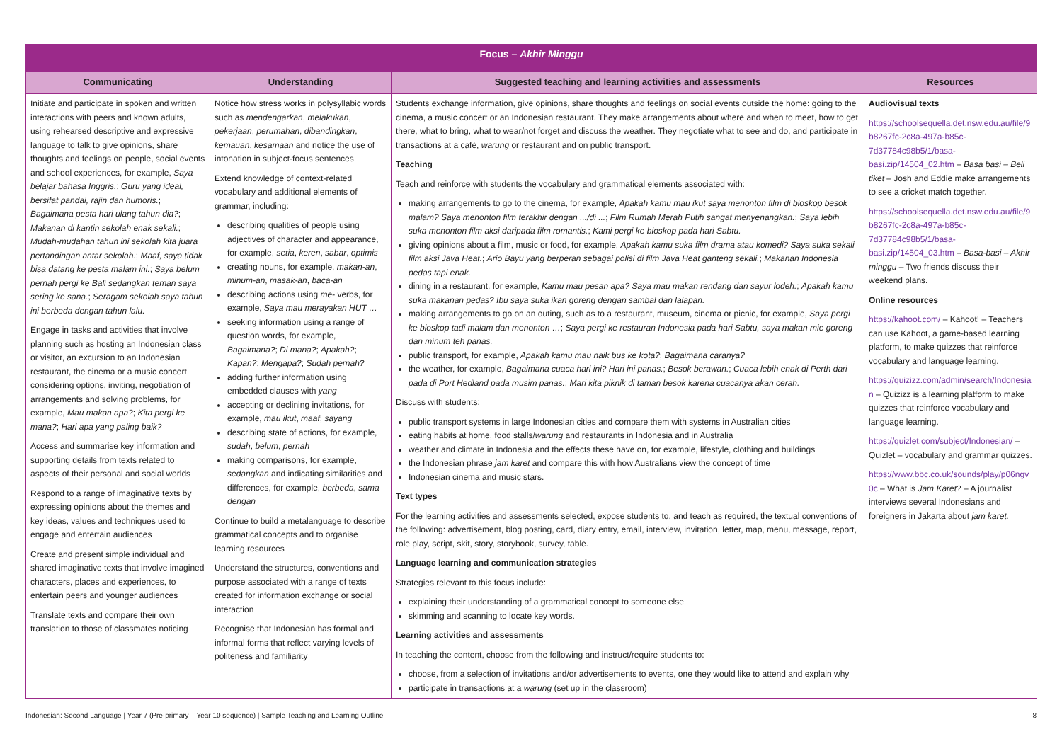| Focus – Akhir Minggu | | | |
| --- | --- | --- | --- |
| Communicating | Understanding | Suggested teaching and learning activities and assessments | Resources |
| Initiate and participate in spoken and written interactions with peers and known adults, using rehearsed descriptive and expressive language to talk to give opinions, share thoughts and feelings on people, social events and school experiences, for example, Saya belajar bahasa Inggris. ; Guru yang ideal, bersifat pandai, rajin dan humoris. ; Bagaimana pesta hari ulang tahun dia? ; Makanan di kantin sekolah enak sekali. ; Mudah-mudahan tahun ini sekolah kita juara pertandingan antar sekolah. ; Maaf, saya tidak bisa datang ke pesta malam ini. ; Saya belum pernah pergi ke Bali sedangkan teman saya sering ke sana. ; Seragam sekolah saya tahun ini berbeda dengan tahun lalu. Engage in tasks and activities that involve planning such as hosting an Indonesian class or visitor, an excursion to an Indonesian restaurant, the cinema or a music concert considering options, inviting, negotiation of arrangements and solving problems, for example, Mau makan apa? ; Kita pergi ke mana? ; Hari apa yang paling baik? Access and summarise key information and supporting details from texts related to aspects of their personal and social worlds Respond to a range of imaginative texts by expressing opinions about the themes and key ideas, values and techniques used to engage and entertain audiences Create and present simple individual and shared imaginative texts that involve imagined characters, places and experiences, to entertain peers and younger audiences Translate texts and compare their own translation to those of classmates noticing | Notice how stress works in polysyllabic words such as mendengarkan , melakukan , pekerjaan , perumahan , dibandingkan , kemauan , kesamaan and notice the use of intonation in subject-focus sentences Extend knowledge of context-related vocabulary and additional elements of grammar, including: describing qualities of people using adjectives of character and appearance, for example, setia , keren , sabar , optimis creating nouns, for example, makan-an , minum-an , masak-an , baca-an describing actions using me- verbs, for example, Saya mau merayakan HUT … seeking information using a range of question words, for example, Bagaimana? ; Di mana? ; Apakah? ; Kapan? ; Mengapa? ; Sudah pernah? adding further information using embedded clauses with yang accepting or declining invitations, for example, mau ikut , maaf , sayang describing state of actions, for example, sudah , belum , pernah making comparisons, for example, sedangkan and indicating similarities and differences, for example, berbeda , sama dengan Continue to build a metalanguage to describe grammatical concepts and to organise learning resources Understand the structures, conventions and purpose associated with a range of texts created for information exchange or social interaction Recognise that Indonesian has formal and informal forms that reflect varying levels of politeness and familiarity | Students exchange information, give opinions, share thoughts and feelings on social events outside the home: going to the cinema, a music concert or an Indonesian restaurant. They make arrangements about where and when to meet, how to get there, what to bring, what to wear/not forget and discuss the weather. They negotiate what to see and do, and participate in transactions at a café, warung or restaurant and on public transport. Teaching Teach and reinforce with students the vocabulary and grammatical elements associated with: making arrangements to go to the cinema, for example, Apakah kamu mau ikut saya menonton film di bioskop besok malam? Saya menonton film terakhir dengan .../di ... ; Film Rumah Merah Putih sangat menyenangkan. ; Saya lebih suka menonton film aksi daripada film romantis. ; Kami pergi ke bioskop pada hari Sabtu. giving opinions about a film, music or food, for example, Apakah kamu suka film drama atau komedi? Saya suka sekali film aksi Java Heat. ; Ario Bayu yang berperan sebagai polisi di film Java Heat ganteng sekali. ; Makanan Indonesia pedas tapi enak. dining in a restaurant, for example, Kamu mau pesan apa? Saya mau makan rendang dan sayur lodeh. ; Apakah kamu suka makanan pedas? Ibu saya suka ikan goreng dengan sambal dan lalapan. making arrangements to go on an outing, such as to a restaurant, museum, cinema or picnic, for example, Saya pergi ke bioskop tadi malam dan menonton … ; Saya pergi ke restauran Indonesia pada hari Sabtu, saya makan mie goreng dan minum teh panas. public transport, for example, Apakah kamu mau naik bus ke kota? ; Bagaimana caranya? the weather, for example, Bagaimana cuaca hari ini? Hari ini panas. ; Besok berawan. ; Cuaca lebih enak di Perth dari pada di Port Hedland pada musim panas. ; Mari kita piknik di taman besok karena cuacanya akan cerah. Discuss with students: public transport systems in large Indonesian cities and compare them with systems in Australian cities eating habits at home, food stalls/ warung and restaurants in Indonesia and in Australia weather and climate in Indonesia and the effects these have on, for example, lifestyle, clothing and buildings the Indonesian phrase jam karet and compare this with how Australians view the concept of time Indonesian cinema and music stars. Text types For the learning activities and assessments selected, expose students to, and teach as required, the textual conventions of the following: advertisement, blog posting, card, diary entry, email, interview, invitation, letter, map, menu, message, report, role play, script, skit, story, storybook, survey, table. Language learning and communication strategies Strategies relevant to this focus include: explaining their understanding of a grammatical concept to someone else skimming and scanning to locate key words. Learning activities and assessments In teaching the content, choose from the following and instruct/require students to: choose, from a selection of invitations and/or advertisements to events, one they would like to attend and explain why participate in transactions at a warung (set up in the classroom) | Audiovisual texts https://schoolsequella.det.nsw.edu.au/file/9b8267fc-2c8a-497a-b85c-7d37784c98b5/1/basa-basi.zip/14504_02.htm – Basa basi – Beli tiket – Josh and Eddie make arrangements to see a cricket match together. https://schoolsequella.det.nsw.edu.au/file/9b8267fc-2c8a-497a-b85c-7d37784c98b5/1/basa-basi.zip/14504_03.htm – Basa-basi – Akhir minggu – Two friends discuss their weekend plans. Online resources https://kahoot.com/ – Kahoot! – Teachers can use Kahoot, a game-based learning platform, to make quizzes that reinforce vocabulary and language learning. https://quizizz.com/admin/search/Indonesian – Quizizz is a learning platform to make quizzes that reinforce vocabulary and language learning. https://quizlet.com/subject/Indonesian/ – Quizlet – vocabulary and grammar quizzes. https://www.bbc.co.uk/sounds/play/p06ngv0c – What is Jam Karet ? – A journalist interviews several Indonesians and foreigners in Jakarta about jam karet. |
Indonesian: Second Language | Year 7 (Pre-primary – Year 10 sequence) | Sample Teaching and Learning Outline 8